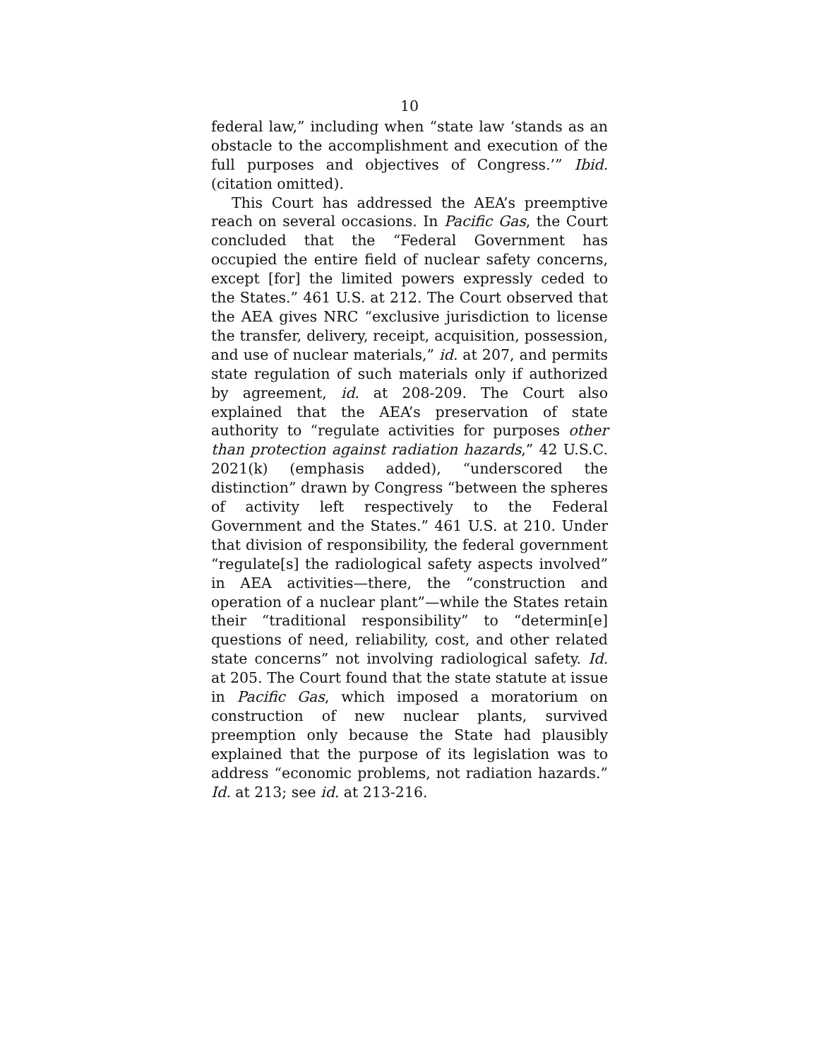10
federal law,” including when “state law ‘stands as an obstacle to the accomplishment and execution of the full purposes and objectives of Congress.’” Ibid. (citation omitted).
This Court has addressed the AEA’s preemptive reach on several occasions. In Pacific Gas, the Court concluded that the “Federal Government has occupied the entire field of nuclear safety concerns, except [for] the limited powers expressly ceded to the States.” 461 U.S. at 212. The Court observed that the AEA gives NRC “exclusive jurisdiction to license the transfer, delivery, receipt, acquisition, possession, and use of nuclear materials,” id. at 207, and permits state regulation of such materials only if authorized by agreement, id. at 208-209. The Court also explained that the AEA’s preservation of state authority to “regulate activities for purposes other than protection against radiation hazards,” 42 U.S.C. 2021(k) (emphasis added), “underscored the distinction” drawn by Congress “between the spheres of activity left respectively to the Federal Government and the States.” 461 U.S. at 210. Under that division of responsibility, the federal government “regulate[s] the radiological safety aspects involved” in AEA activities—there, the “construction and operation of a nuclear plant”—while the States retain their “traditional responsibility” to “determin[e] questions of need, reliability, cost, and other related state concerns” not involving radiological safety. Id. at 205. The Court found that the state statute at issue in Pacific Gas, which imposed a moratorium on construction of new nuclear plants, survived preemption only because the State had plausibly explained that the purpose of its legislation was to address “economic problems, not radiation hazards.” Id. at 213; see id. at 213-216.